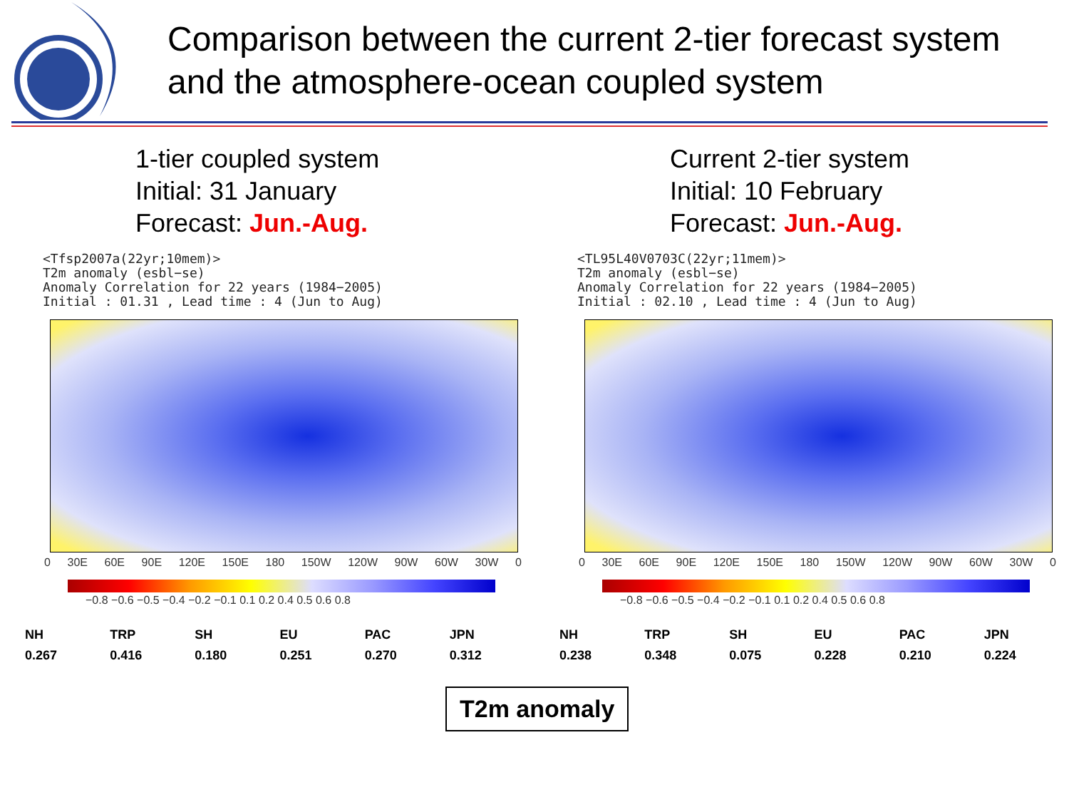Comparison between the current 2-tier forecast system
and the atmosphere-ocean coupled system
1-tier coupled system
Initial: 31 January
Forecast: Jun.-Aug.
<Tfsp2007a(22yr;10mem)> T2m anomaly (esbl−se) Anomaly Correlation for 22 years (1984−2005) Initial : 01.31 , Lead time : 4 (Jun to Aug)
0 30E 60E 90E 120E 150E 180 150W 120W 90W 60W 30W 0
−0.8 −0.6 −0.5 −0.4 −0.2 −0.1 0.1 0.2 0.4 0.5 0.6 0.8
| NH | TRP | SH | EU | PAC | JPN |
| --- | --- | --- | --- | --- | --- |
| 0.267 | 0.416 | 0.180 | 0.251 | 0.270 | 0.312 |
Current 2-tier system
Initial: 10 February
Forecast: Jun.-Aug.
<TL95L40V0703C(22yr;11mem)> T2m anomaly (esbl−se) Anomaly Correlation for 22 years (1984−2005) Initial : 02.10 , Lead time : 4 (Jun to Aug)
0 30E 60E 90E 120E 150E 180 150W 120W 90W 60W 30W 0
−0.8 −0.6 −0.5 −0.4 −0.2 −0.1 0.1 0.2 0.4 0.5 0.6 0.8
| NH | TRP | SH | EU | PAC | JPN |
| --- | --- | --- | --- | --- | --- |
| 0.238 | 0.348 | 0.075 | 0.228 | 0.210 | 0.224 |
T2m anomaly